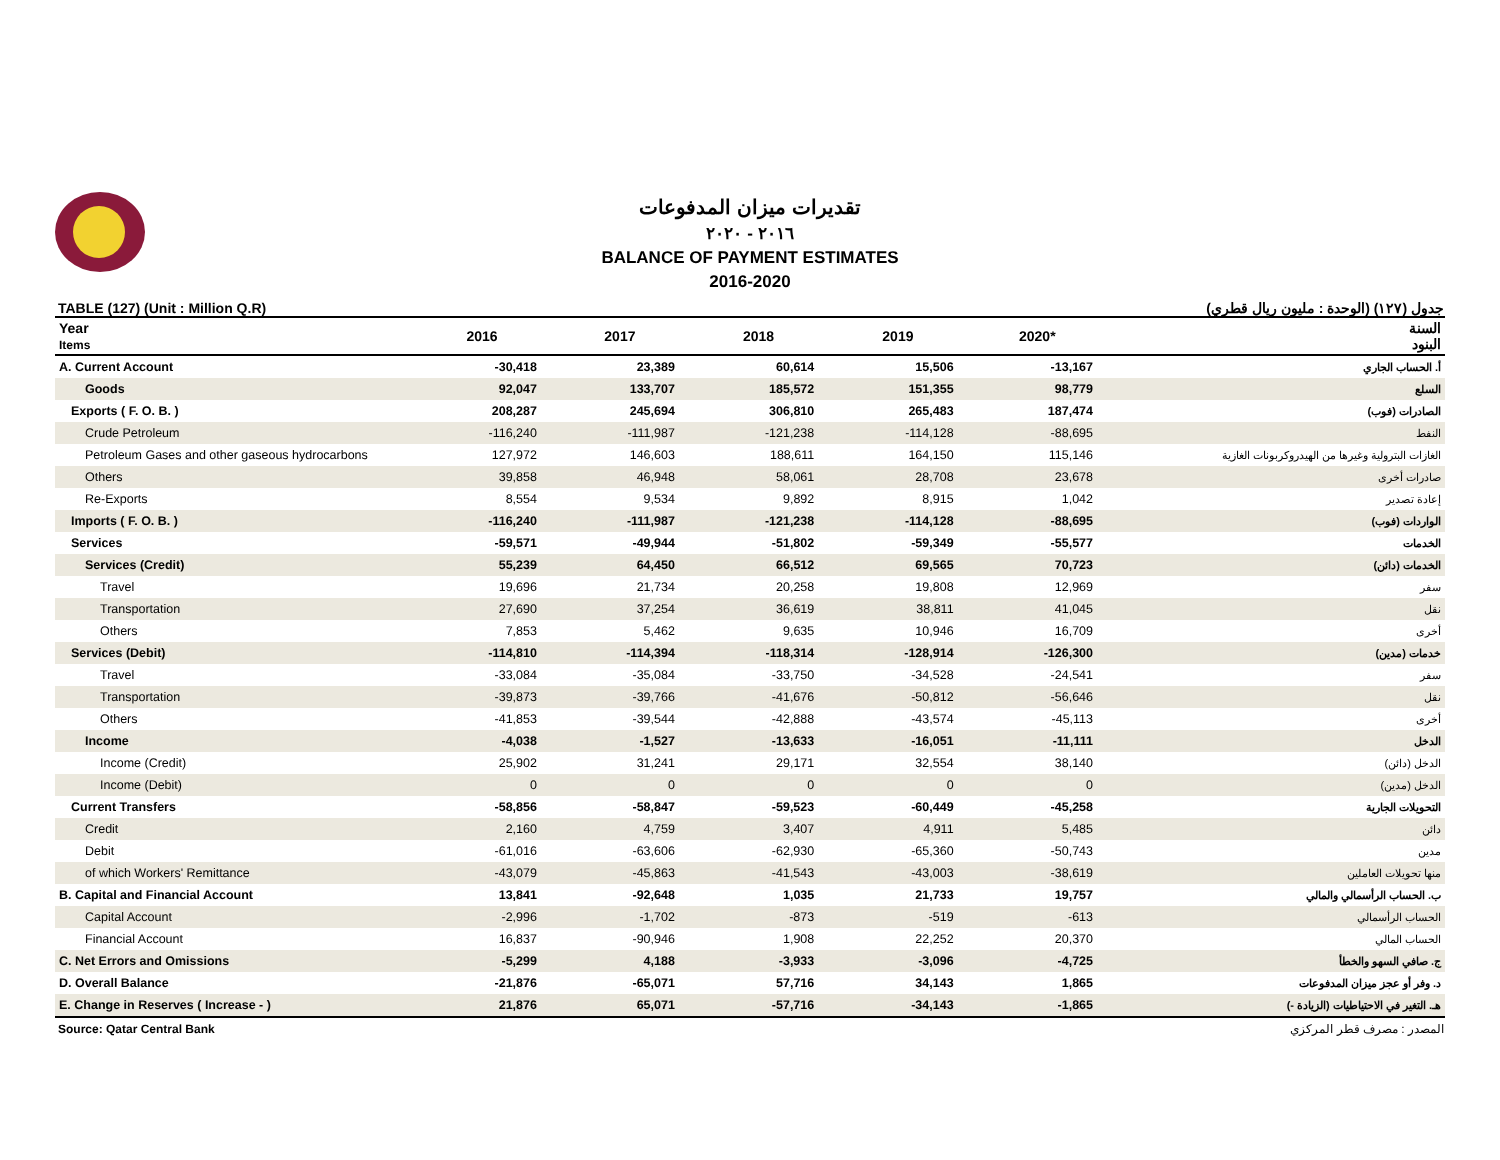تقديرات ميزان المدفوعات
٢٠١٦ - ٢٠٢٠
BALANCE OF PAYMENT ESTIMATES
2016-2020
TABLE (127) (Unit : Million Q.R) جدول (١٢٧) (الوحدة : مليون ريال قطري)
| Year Items | 2016 | 2017 | 2018 | 2019 | 2020* | السنة البنود |
| --- | --- | --- | --- | --- | --- | --- |
| A. Current Account | -30,418 | 23,389 | 60,614 | 15,506 | -13,167 | أ. الحساب الجاري |
| Goods | 92,047 | 133,707 | 185,572 | 151,355 | 98,779 | السلع |
| Exports ( F. O. B. ) | 208,287 | 245,694 | 306,810 | 265,483 | 187,474 | الصادرات (فوب) |
| Crude Petroleum | -116,240 | -111,987 | -121,238 | -114,128 | -88,695 | النفط |
| Petroleum Gases and other gaseous hydrocarbons | 127,972 | 146,603 | 188,611 | 164,150 | 115,146 | الغازات البترولية وغيرها من الهيدروكربونات الغازية |
| Others | 39,858 | 46,948 | 58,061 | 28,708 | 23,678 | صادرات أخرى |
| Re-Exports | 8,554 | 9,534 | 9,892 | 8,915 | 1,042 | إعادة تصدير |
| Imports ( F. O. B. ) | -116,240 | -111,987 | -121,238 | -114,128 | -88,695 | الواردات (فوب) |
| Services | -59,571 | -49,944 | -51,802 | -59,349 | -55,577 | الخدمات |
| Services (Credit) | 55,239 | 64,450 | 66,512 | 69,565 | 70,723 | الخدمات (دائن) |
| Travel | 19,696 | 21,734 | 20,258 | 19,808 | 12,969 | سفر |
| Transportation | 27,690 | 37,254 | 36,619 | 38,811 | 41,045 | نقل |
| Others | 7,853 | 5,462 | 9,635 | 10,946 | 16,709 | أخرى |
| Services (Debit) | -114,810 | -114,394 | -118,314 | -128,914 | -126,300 | خدمات (مدين) |
| Travel | -33,084 | -35,084 | -33,750 | -34,528 | -24,541 | سفر |
| Transportation | -39,873 | -39,766 | -41,676 | -50,812 | -56,646 | نقل |
| Others | -41,853 | -39,544 | -42,888 | -43,574 | -45,113 | أخرى |
| Income | -4,038 | -1,527 | -13,633 | -16,051 | -11,111 | الدخل |
| Income (Credit) | 25,902 | 31,241 | 29,171 | 32,554 | 38,140 | الدخل (دائن) |
| Income (Debit) | 0 | 0 | 0 | 0 | 0 | الدخل (مدين) |
| Current Transfers | -58,856 | -58,847 | -59,523 | -60,449 | -45,258 | التحويلات الجارية |
| Credit | 2,160 | 4,759 | 3,407 | 4,911 | 5,485 | دائن |
| Debit | -61,016 | -63,606 | -62,930 | -65,360 | -50,743 | مدين |
| of which Workers' Remittance | -43,079 | -45,863 | -41,543 | -43,003 | -38,619 | منها تحويلات العاملين |
| B. Capital and Financial Account | 13,841 | -92,648 | 1,035 | 21,733 | 19,757 | ب. الحساب الرأسمالي والمالي |
| Capital Account | -2,996 | -1,702 | -873 | -519 | -613 | الحساب الرأسمالي |
| Financial Account | 16,837 | -90,946 | 1,908 | 22,252 | 20,370 | الحساب المالي |
| C. Net Errors and Omissions | -5,299 | 4,188 | -3,933 | -3,096 | -4,725 | ج. صافي السهو والخطأ |
| D. Overall Balance | -21,876 | -65,071 | 57,716 | 34,143 | 1,865 | د. وفر أو عجز ميزان المدفوعات |
| E. Change in Reserves ( Increase - ) | 21,876 | 65,071 | -57,716 | -34,143 | -1,865 | هـ. التغير في الاحتياطيات (الزيادة -) |
Source: Qatar Central Bank المصدر : مصرف قطر المركزي